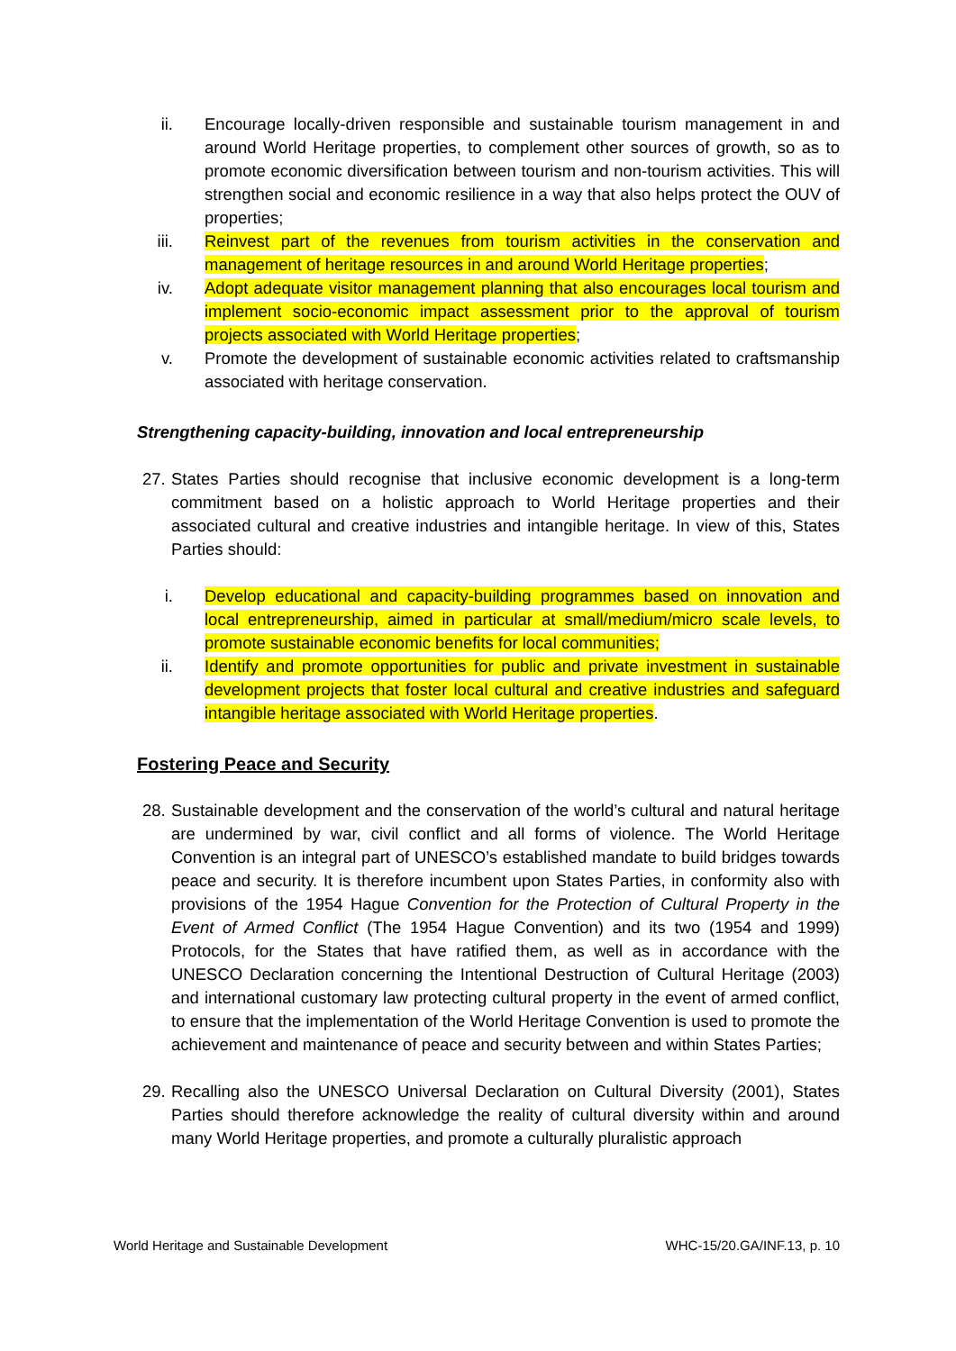ii. Encourage locally-driven responsible and sustainable tourism management in and around World Heritage properties, to complement other sources of growth, so as to promote economic diversification between tourism and non-tourism activities. This will strengthen social and economic resilience in a way that also helps protect the OUV of properties;
iii. Reinvest part of the revenues from tourism activities in the conservation and management of heritage resources in and around World Heritage properties;
iv. Adopt adequate visitor management planning that also encourages local tourism and implement socio-economic impact assessment prior to the approval of tourism projects associated with World Heritage properties;
v. Promote the development of sustainable economic activities related to craftsmanship associated with heritage conservation.
Strengthening capacity-building, innovation and local entrepreneurship
27. States Parties should recognise that inclusive economic development is a long-term commitment based on a holistic approach to World Heritage properties and their associated cultural and creative industries and intangible heritage. In view of this, States Parties should:
i. Develop educational and capacity-building programmes based on innovation and local entrepreneurship, aimed in particular at small/medium/micro scale levels, to promote sustainable economic benefits for local communities;
ii. Identify and promote opportunities for public and private investment in sustainable development projects that foster local cultural and creative industries and safeguard intangible heritage associated with World Heritage properties.
Fostering Peace and Security
28. Sustainable development and the conservation of the world’s cultural and natural heritage are undermined by war, civil conflict and all forms of violence. The World Heritage Convention is an integral part of UNESCO’s established mandate to build bridges towards peace and security. It is therefore incumbent upon States Parties, in conformity also with provisions of the 1954 Hague Convention for the Protection of Cultural Property in the Event of Armed Conflict (The 1954 Hague Convention) and its two (1954 and 1999) Protocols, for the States that have ratified them, as well as in accordance with the UNESCO Declaration concerning the Intentional Destruction of Cultural Heritage (2003) and international customary law protecting cultural property in the event of armed conflict, to ensure that the implementation of the World Heritage Convention is used to promote the achievement and maintenance of peace and security between and within States Parties;
29. Recalling also the UNESCO Universal Declaration on Cultural Diversity (2001), States Parties should therefore acknowledge the reality of cultural diversity within and around many World Heritage properties, and promote a culturally pluralistic approach
World Heritage and Sustainable Development WHC-15/20.GA/INF.13, p. 10